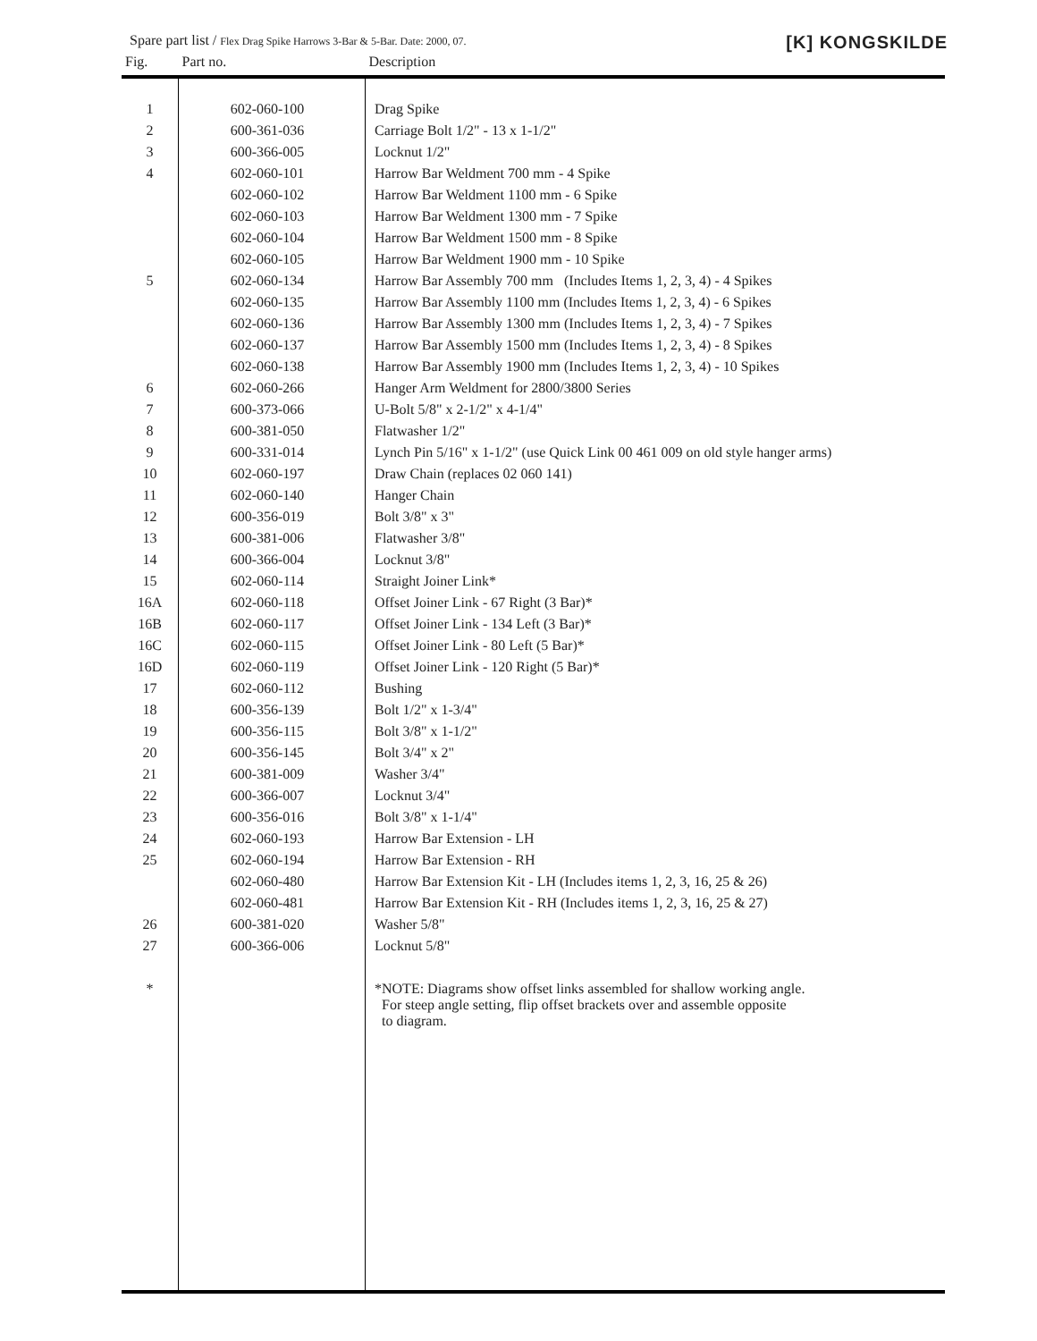Spare part list / Flex Drag Spike Harrows 3-Bar & 5-Bar. Date: 2000, 07. [K] KONGSKILDE
| Fig. | Part no. | Description |
| --- | --- | --- |
| 1 | 602-060-100 | Drag Spike |
| 2 | 600-361-036 | Carriage Bolt 1/2" - 13 x 1-1/2" |
| 3 | 600-366-005 | Locknut 1/2" |
| 4 | 602-060-101 | Harrow Bar Weldment 700 mm - 4 Spike |
| | 602-060-102 | Harrow Bar Weldment 1100 mm - 6 Spike |
| | 602-060-103 | Harrow Bar Weldment 1300 mm - 7 Spike |
| | 602-060-104 | Harrow Bar Weldment 1500 mm - 8 Spike |
| | 602-060-105 | Harrow Bar Weldment 1900 mm - 10 Spike |
| 5 | 602-060-134 | Harrow Bar Assembly 700 mm (Includes Items 1, 2, 3, 4) - 4 Spikes |
| | 602-060-135 | Harrow Bar Assembly 1100 mm (Includes Items 1, 2, 3, 4) - 6 Spikes |
| | 602-060-136 | Harrow Bar Assembly 1300 mm (Includes Items 1, 2, 3, 4) - 7 Spikes |
| | 602-060-137 | Harrow Bar Assembly 1500 mm (Includes Items 1, 2, 3, 4) - 8 Spikes |
| | 602-060-138 | Harrow Bar Assembly 1900 mm (Includes Items 1, 2, 3, 4) - 10 Spikes |
| 6 | 602-060-266 | Hanger Arm Weldment for 2800/3800 Series |
| 7 | 600-373-066 | U-Bolt 5/8" x 2-1/2" x 4-1/4" |
| 8 | 600-381-050 | Flatwasher 1/2" |
| 9 | 600-331-014 | Lynch Pin 5/16" x 1-1/2" (use Quick Link 00 461 009 on old style hanger arms) |
| 10 | 602-060-197 | Draw Chain (replaces 02 060 141) |
| 11 | 602-060-140 | Hanger Chain |
| 12 | 600-356-019 | Bolt 3/8" x 3" |
| 13 | 600-381-006 | Flatwasher 3/8" |
| 14 | 600-366-004 | Locknut 3/8" |
| 15 | 602-060-114 | Straight Joiner Link* |
| 16A | 602-060-118 | Offset Joiner Link - 67 Right (3 Bar)* |
| 16B | 602-060-117 | Offset Joiner Link - 134 Left (3 Bar)* |
| 16C | 602-060-115 | Offset Joiner Link - 80 Left (5 Bar)* |
| 16D | 602-060-119 | Offset Joiner Link - 120 Right (5 Bar)* |
| 17 | 602-060-112 | Bushing |
| 18 | 600-356-139 | Bolt 1/2" x 1-3/4" |
| 19 | 600-356-115 | Bolt 3/8" x 1-1/2" |
| 20 | 600-356-145 | Bolt 3/4" x 2" |
| 21 | 600-381-009 | Washer 3/4" |
| 22 | 600-366-007 | Locknut 3/4" |
| 23 | 600-356-016 | Bolt 3/8" x 1-1/4" |
| 24 | 602-060-193 | Harrow Bar Extension - LH |
| 25 | 602-060-194 | Harrow Bar Extension - RH |
| | 602-060-480 | Harrow Bar Extension Kit - LH (Includes items 1, 2, 3, 16, 25 & 26) |
| | 602-060-481 | Harrow Bar Extension Kit - RH (Includes items 1, 2, 3, 16, 25 & 27) |
| 26 | 600-381-020 | Washer 5/8" |
| 27 | 600-366-006 | Locknut 5/8" |
| * | | *NOTE: Diagrams show offset links assembled for shallow working angle. For steep angle setting, flip offset brackets over and assemble opposite to diagram. |